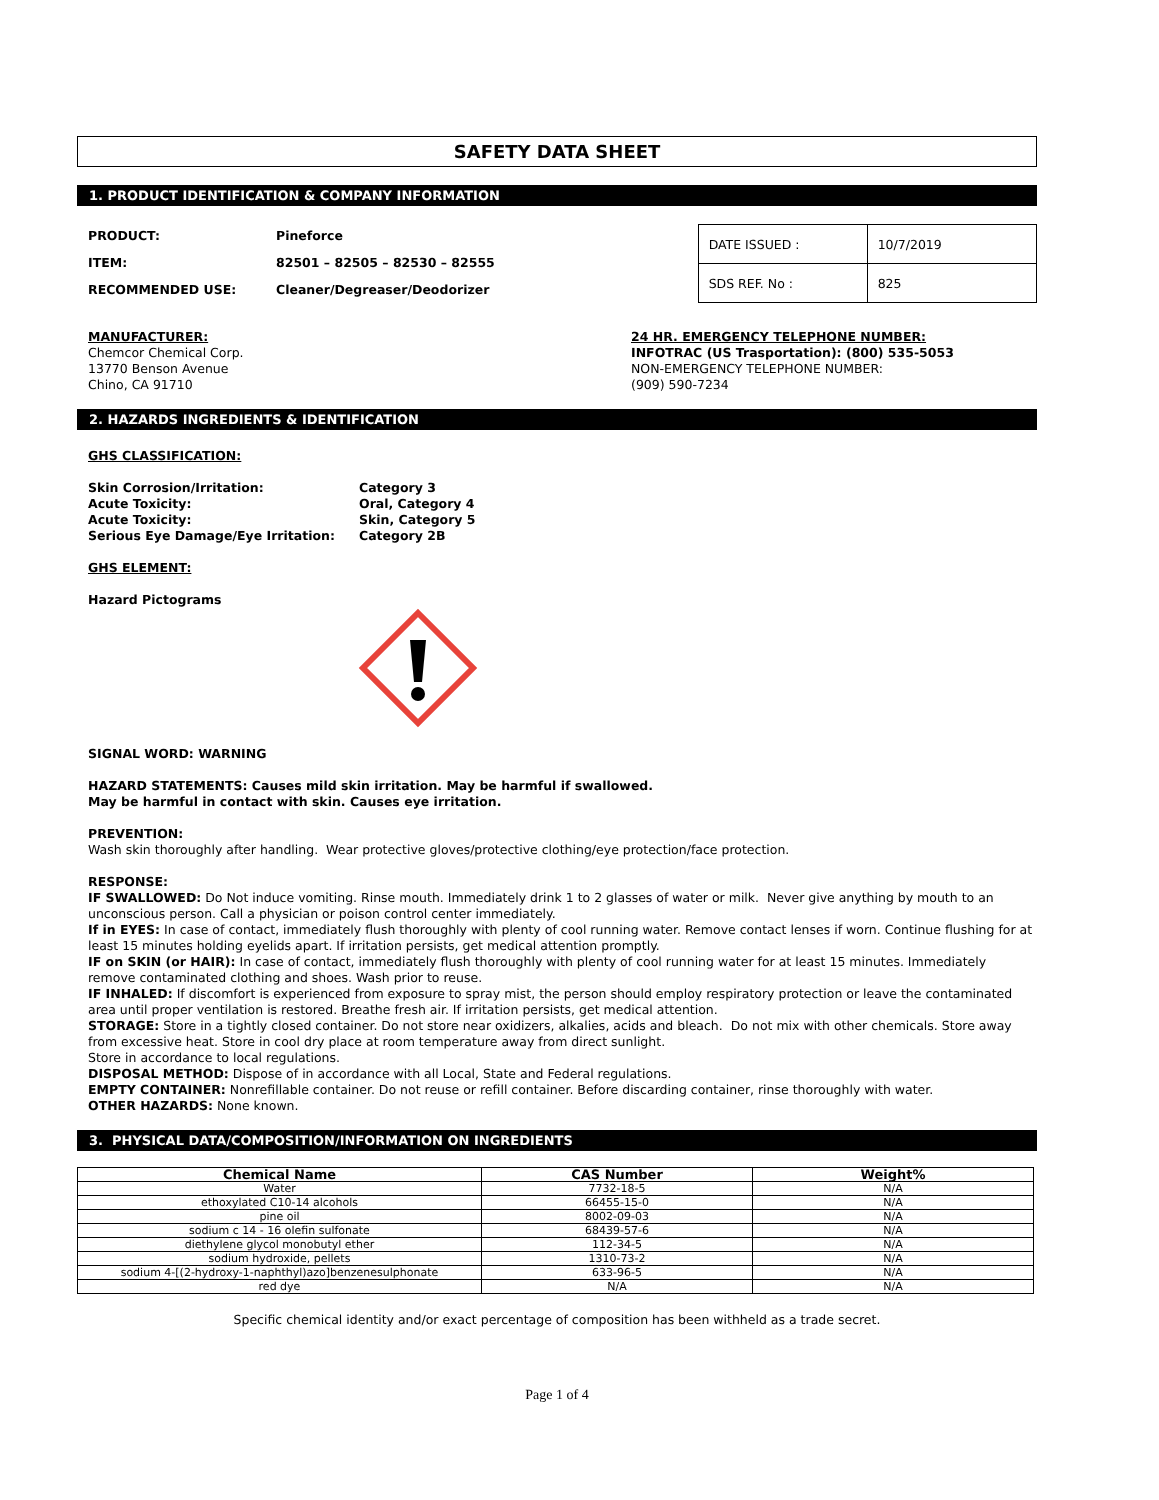SAFETY DATA SHEET
1. PRODUCT IDENTIFICATION & COMPANY INFORMATION
PRODUCT: Pineforce
ITEM: 82501 – 82505 – 82530 – 82555
RECOMMENDED USE: Cleaner/Degreaser/Deodorizer
| DATE ISSUED : | 10/7/2019 |
| SDS REF. No : | 825 |
MANUFACTURER:
Chemcor Chemical Corp.
13770 Benson Avenue
Chino, CA 91710
24 HR. EMERGENCY TELEPHONE NUMBER:
INFOTRAC (US Trasportation): (800) 535-5053
NON-EMERGENCY TELEPHONE NUMBER:
(909) 590-7234
2. HAZARDS INGREDIENTS & IDENTIFICATION
GHS CLASSIFICATION:
Skin Corrosion/Irritation: Category 3
Acute Toxicity: Oral, Category 4
Acute Toxicity: Skin, Category 5
Serious Eye Damage/Eye Irritation: Category 2B
GHS ELEMENT:
Hazard Pictograms
SIGNAL WORD: WARNING
HAZARD STATEMENTS: Causes mild skin irritation. May be harmful if swallowed.
May be harmful in contact with skin. Causes eye irritation.
PREVENTION:
Wash skin thoroughly after handling. Wear protective gloves/protective clothing/eye protection/face protection.
RESPONSE:
IF SWALLOWED: Do Not induce vomiting. Rinse mouth. Immediately drink 1 to 2 glasses of water or milk. Never give anything by mouth to an unconscious person. Call a physician or poison control center immediately.
If in EYES: In case of contact, immediately flush thoroughly with plenty of cool running water. Remove contact lenses if worn. Continue flushing for at least 15 minutes holding eyelids apart. If irritation persists, get medical attention promptly.
IF on SKIN (or HAIR): In case of contact, immediately flush thoroughly with plenty of cool running water for at least 15 minutes. Immediately remove contaminated clothing and shoes. Wash prior to reuse.
IF INHALED: If discomfort is experienced from exposure to spray mist, the person should employ respiratory protection or leave the contaminated area until proper ventilation is restored. Breathe fresh air. If irritation persists, get medical attention.
STORAGE: Store in a tightly closed container. Do not store near oxidizers, alkalies, acids and bleach. Do not mix with other chemicals. Store away from excessive heat. Store in cool dry place at room temperature away from direct sunlight.
Store in accordance to local regulations.
DISPOSAL METHOD: Dispose of in accordance with all Local, State and Federal regulations.
EMPTY CONTAINER: Nonrefillable container. Do not reuse or refill container. Before discarding container, rinse thoroughly with water.
OTHER HAZARDS: None known.
3. PHYSICAL DATA/COMPOSITION/INFORMATION ON INGREDIENTS
| Chemical Name | CAS Number | Weight% |
| --- | --- | --- |
| Water | 7732-18-5 | N/A |
| ethoxylated C10-14 alcohols | 66455-15-0 | N/A |
| pine oil | 8002-09-03 | N/A |
| sodium c 14 - 16 olefin sulfonate | 68439-57-6 | N/A |
| diethylene glycol monobutyl ether | 112-34-5 | N/A |
| sodium hydroxide, pellets | 1310-73-2 | N/A |
| sodium 4-[(2-hydroxy-1-naphthyl)azo]benzenesulphonate | 633-96-5 | N/A |
| red dye | N/A | N/A |
Specific chemical identity and/or exact percentage of composition has been withheld as a trade secret.
Page 1 of 4